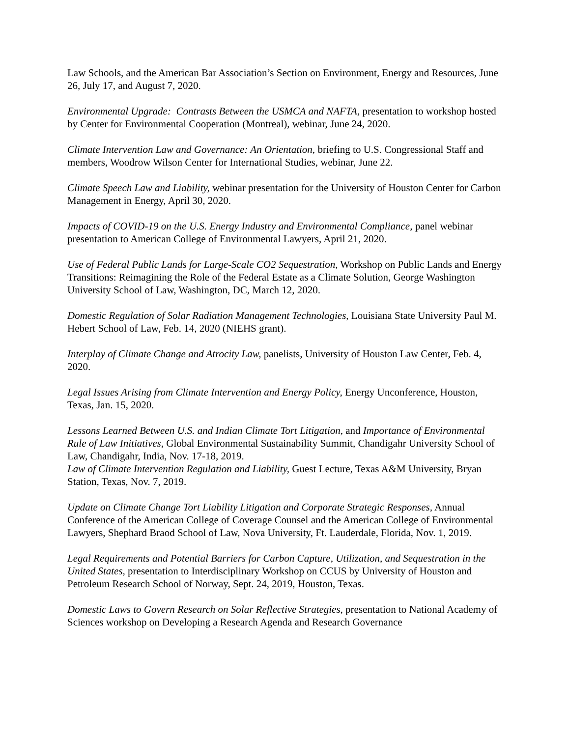Law Schools, and the American Bar Association’s Section on Environment, Energy and Resources, June 26, July 17, and August 7, 2020.
Environmental Upgrade: Contrasts Between the USMCA and NAFTA, presentation to workshop hosted by Center for Environmental Cooperation (Montreal), webinar, June 24, 2020.
Climate Intervention Law and Governance: An Orientation, briefing to U.S. Congressional Staff and members, Woodrow Wilson Center for International Studies, webinar, June 22.
Climate Speech Law and Liability, webinar presentation for the University of Houston Center for Carbon Management in Energy, April 30, 2020.
Impacts of COVID-19 on the U.S. Energy Industry and Environmental Compliance, panel webinar presentation to American College of Environmental Lawyers, April 21, 2020.
Use of Federal Public Lands for Large-Scale CO2 Sequestration, Workshop on Public Lands and Energy Transitions: Reimagining the Role of the Federal Estate as a Climate Solution, George Washington University School of Law, Washington, DC, March 12, 2020.
Domestic Regulation of Solar Radiation Management Technologies, Louisiana State University Paul M. Hebert School of Law, Feb. 14, 2020 (NIEHS grant).
Interplay of Climate Change and Atrocity Law, panelists, University of Houston Law Center, Feb. 4, 2020.
Legal Issues Arising from Climate Intervention and Energy Policy, Energy Unconference, Houston, Texas, Jan. 15, 2020.
Lessons Learned Between U.S. and Indian Climate Tort Litigation, and Importance of Environmental Rule of Law Initiatives, Global Environmental Sustainability Summit, Chandigahr University School of Law, Chandigahr, India, Nov. 17-18, 2019.
Law of Climate Intervention Regulation and Liability, Guest Lecture, Texas A&M University, Bryan Station, Texas, Nov. 7, 2019.
Update on Climate Change Tort Liability Litigation and Corporate Strategic Responses, Annual Conference of the American College of Coverage Counsel and the American College of Environmental Lawyers, Shephard Braod School of Law, Nova University, Ft. Lauderdale, Florida, Nov. 1, 2019.
Legal Requirements and Potential Barriers for Carbon Capture, Utilization, and Sequestration in the United States, presentation to Interdisciplinary Workshop on CCUS by University of Houston and Petroleum Research School of Norway, Sept. 24, 2019, Houston, Texas.
Domestic Laws to Govern Research on Solar Reflective Strategies, presentation to National Academy of Sciences workshop on Developing a Research Agenda and Research Governance